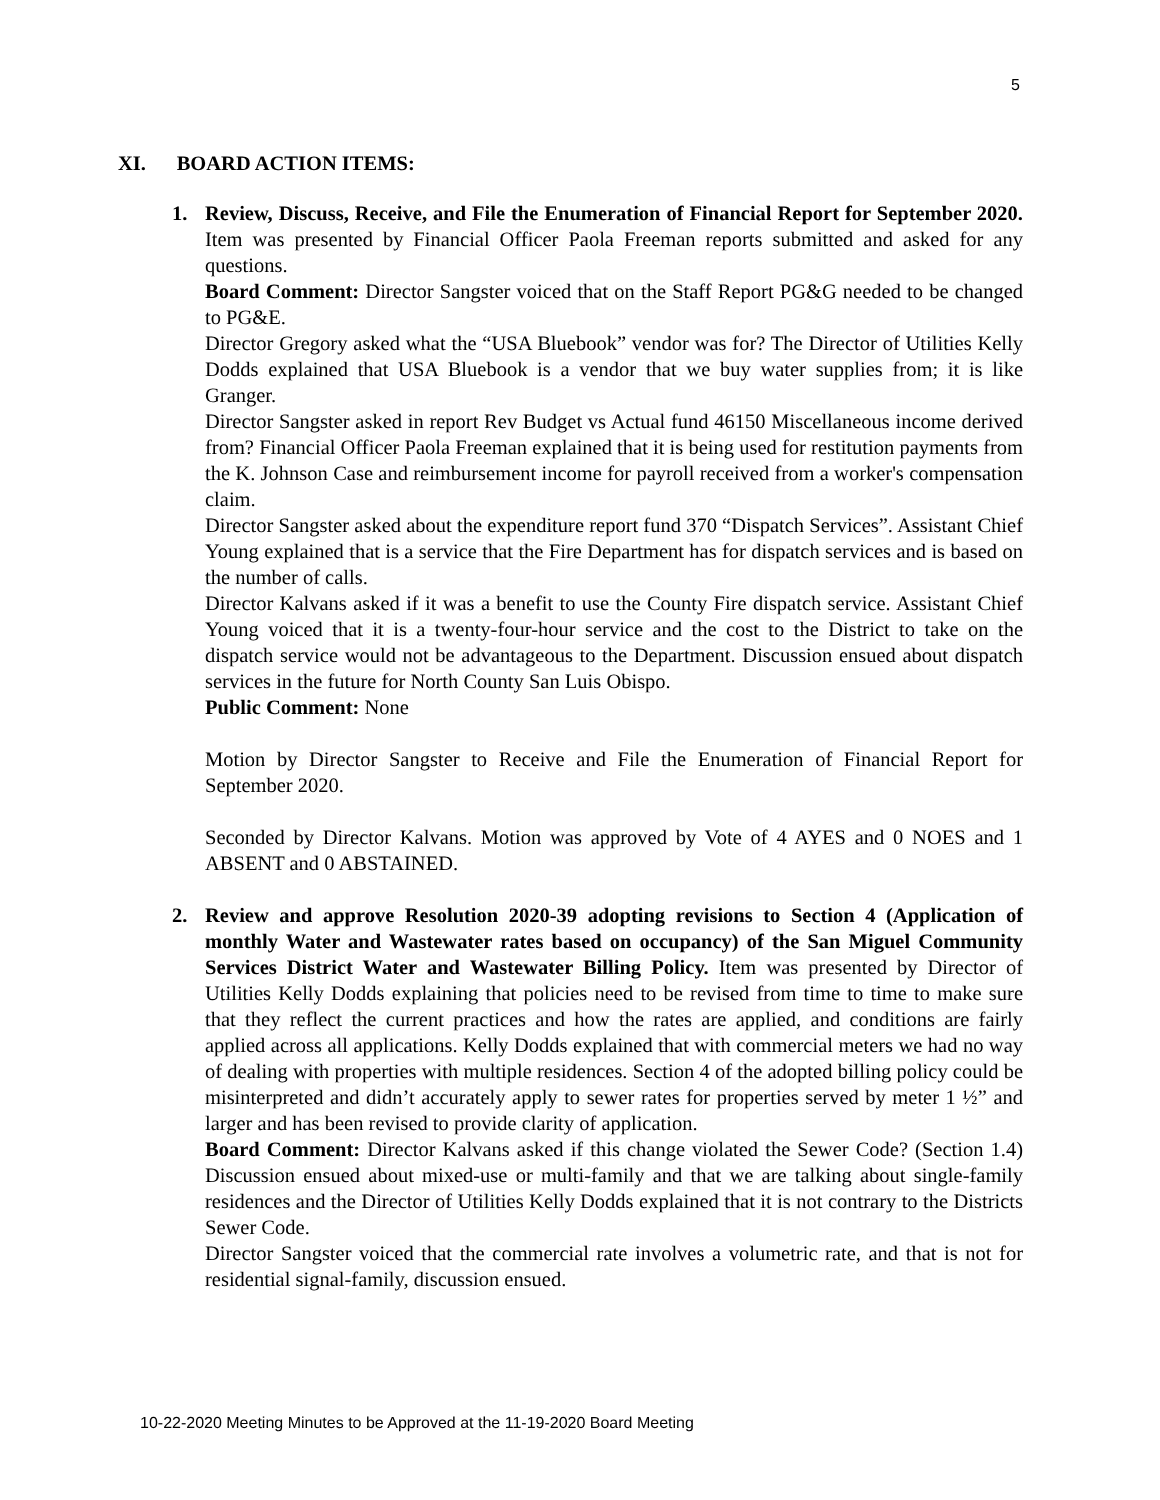5
XI. BOARD ACTION ITEMS:
1.
Review, Discuss, Receive, and File the Enumeration of Financial Report for September 2020. Item was presented by Financial Officer Paola Freeman reports submitted and asked for any questions.
Board Comment: Director Sangster voiced that on the Staff Report PG&G needed to be changed to PG&E.
Director Gregory asked what the “USA Bluebook” vendor was for? The Director of Utilities Kelly Dodds explained that USA Bluebook is a vendor that we buy water supplies from; it is like Granger.
Director Sangster asked in report Rev Budget vs Actual fund 46150 Miscellaneous income derived from? Financial Officer Paola Freeman explained that it is being used for restitution payments from the K. Johnson Case and reimbursement income for payroll received from a worker's compensation claim.
Director Sangster asked about the expenditure report fund 370 “Dispatch Services”. Assistant Chief Young explained that is a service that the Fire Department has for dispatch services and is based on the number of calls.
Director Kalvans asked if it was a benefit to use the County Fire dispatch service. Assistant Chief Young voiced that it is a twenty-four-hour service and the cost to the District to take on the dispatch service would not be advantageous to the Department. Discussion ensued about dispatch services in the future for North County San Luis Obispo.
Public Comment: None
Motion by Director Sangster to Receive and File the Enumeration of Financial Report for September 2020.
Seconded by Director Kalvans. Motion was approved by Vote of 4 AYES and 0 NOES and 1 ABSENT and 0 ABSTAINED.
2.
Review and approve Resolution 2020-39 adopting revisions to Section 4 (Application of monthly Water and Wastewater rates based on occupancy) of the San Miguel Community Services District Water and Wastewater Billing Policy. Item was presented by Director of Utilities Kelly Dodds explaining that policies need to be revised from time to time to make sure that they reflect the current practices and how the rates are applied, and conditions are fairly applied across all applications. Kelly Dodds explained that with commercial meters we had no way of dealing with properties with multiple residences. Section 4 of the adopted billing policy could be misinterpreted and didn’t accurately apply to sewer rates for properties served by meter 1 ½” and larger and has been revised to provide clarity of application.
Board Comment: Director Kalvans asked if this change violated the Sewer Code? (Section 1.4) Discussion ensued about mixed-use or multi-family and that we are talking about single-family residences and the Director of Utilities Kelly Dodds explained that it is not contrary to the Districts Sewer Code.
Director Sangster voiced that the commercial rate involves a volumetric rate, and that is not for residential signal-family, discussion ensued.
10-22-2020 Meeting Minutes to be Approved at the 11-19-2020 Board Meeting